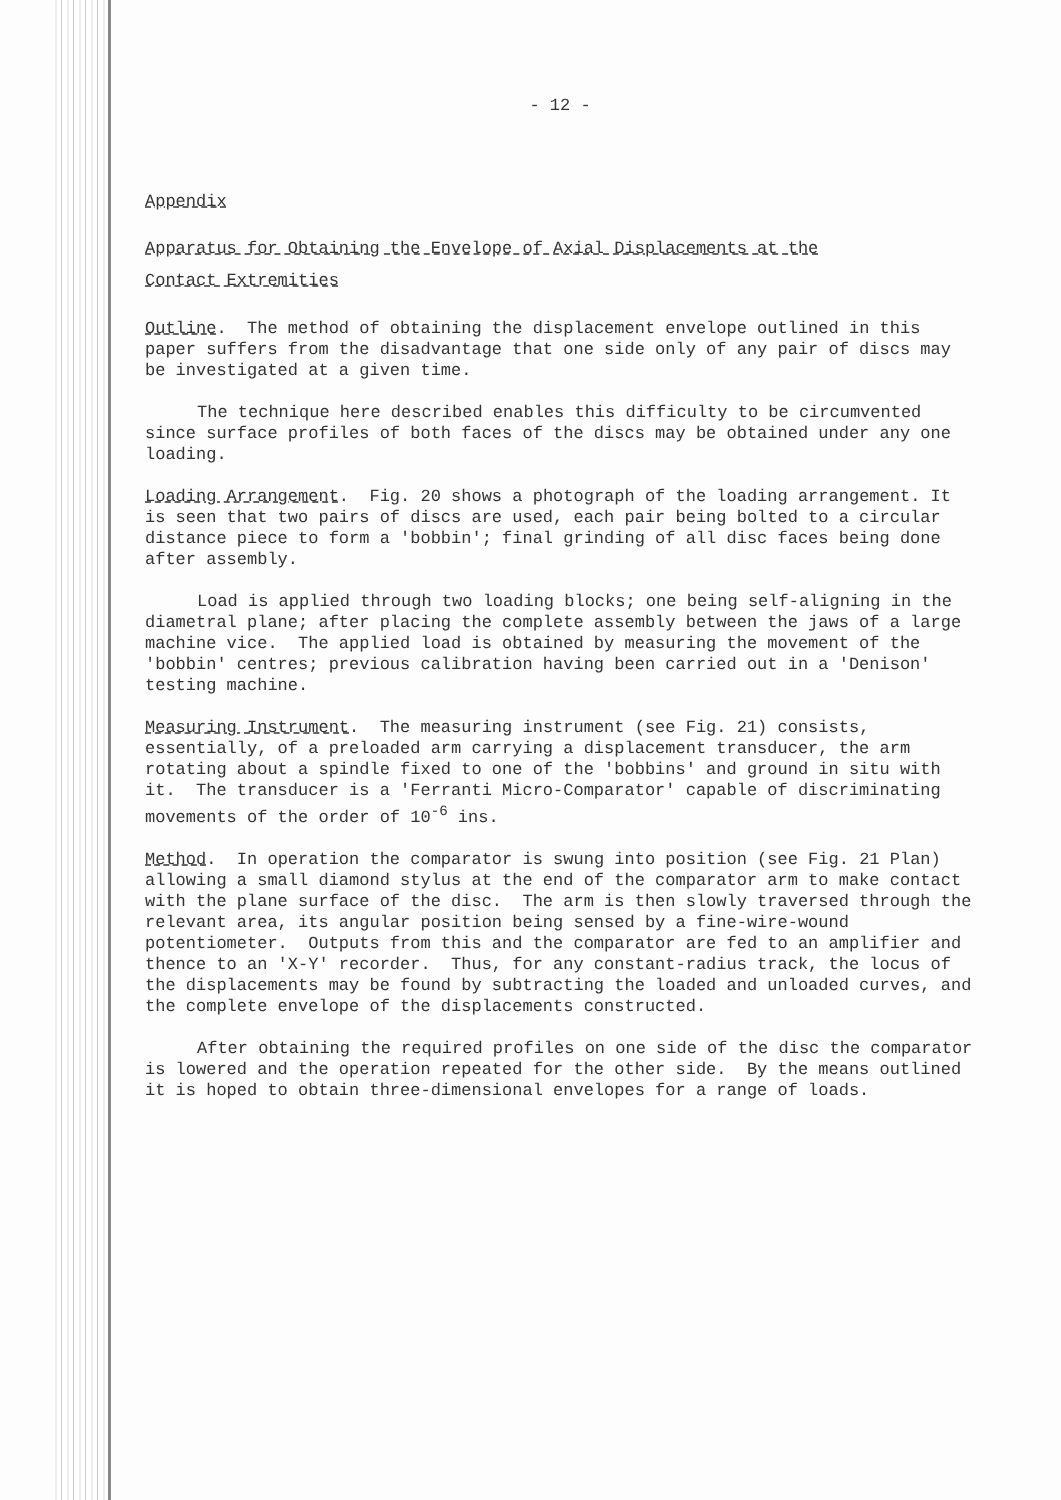- 12 -
Appendix
Apparatus for Obtaining the Envelope of Axial Displacements at the
Contact Extremities
Outline. The method of obtaining the displacement envelope outlined in this paper suffers from the disadvantage that one side only of any pair of discs may be investigated at a given time.
The technique here described enables this difficulty to be circumvented since surface profiles of both faces of the discs may be obtained under any one loading.
Loading Arrangement. Fig. 20 shows a photograph of the loading arrangement. It is seen that two pairs of discs are used, each pair being bolted to a circular distance piece to form a 'bobbin'; final grinding of all disc faces being done after assembly.
Load is applied through two loading blocks; one being self-aligning in the diametral plane; after placing the complete assembly between the jaws of a large machine vice. The applied load is obtained by measuring the movement of the 'bobbin' centres; previous calibration having been carried out in a 'Denison' testing machine.
Measuring Instrument. The measuring instrument (see Fig. 21) consists, essentially, of a preloaded arm carrying a displacement transducer, the arm rotating about a spindle fixed to one of the 'bobbins' and ground in situ with it. The transducer is a 'Ferranti Micro-Comparator' capable of discriminating movements of the order of 10<sup>-6</sup> ins.
Method. In operation the comparator is swung into position (see Fig. 21 Plan) allowing a small diamond stylus at the end of the comparator arm to make contact with the plane surface of the disc. The arm is then slowly traversed through the relevant area, its angular position being sensed by a fine-wire-wound potentiometer. Outputs from this and the comparator are fed to an amplifier and thence to an 'X-Y' recorder. Thus, for any constant-radius track, the locus of the displacements may be found by subtracting the loaded and unloaded curves, and the complete envelope of the displacements constructed.
After obtaining the required profiles on one side of the disc the comparator is lowered and the operation repeated for the other side. By the means outlined it is hoped to obtain three-dimensional envelopes for a range of loads.